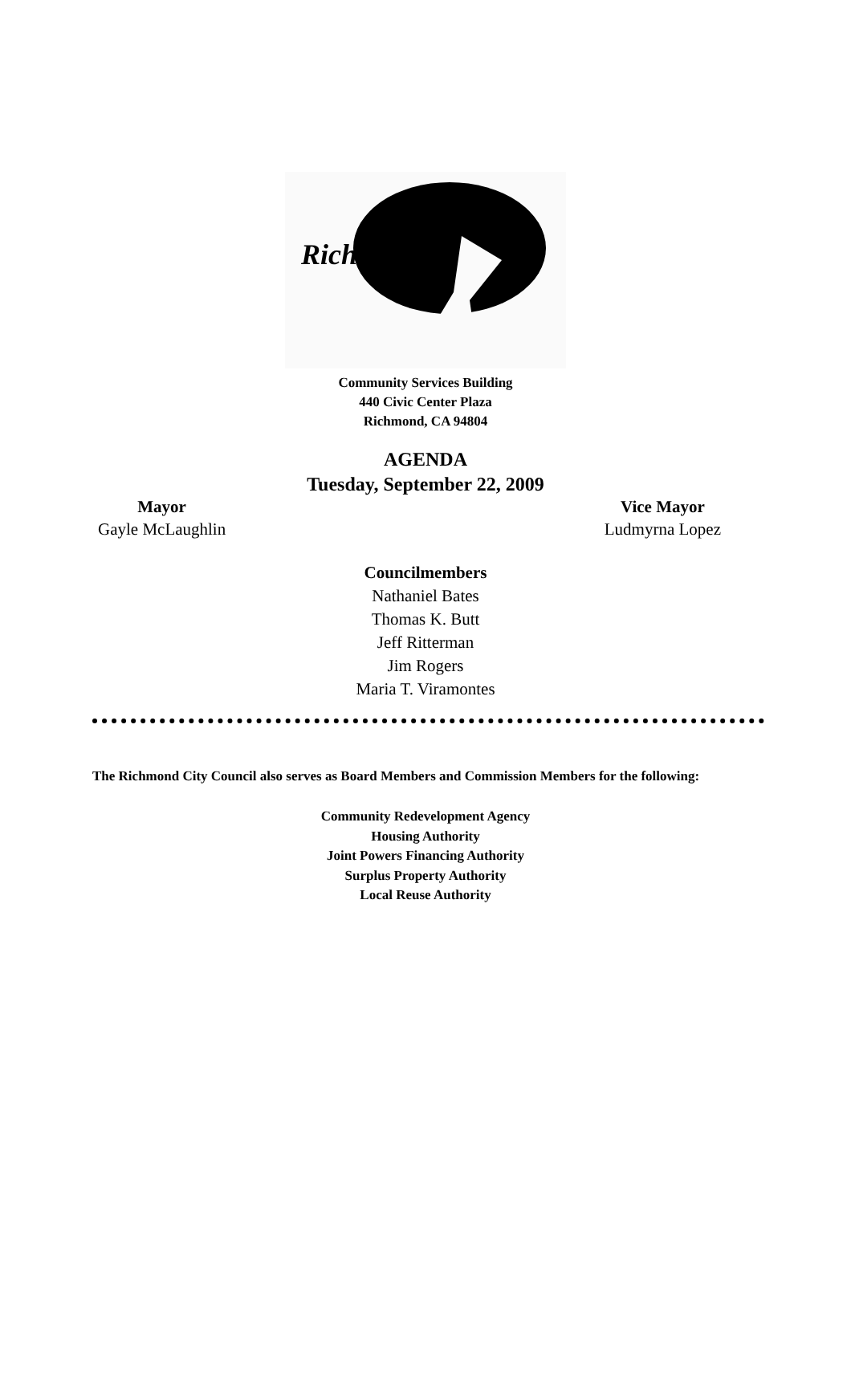Richmond
Community Services Building
440 Civic Center Plaza
Richmond, CA 94804
AGENDA
Tuesday, September 22, 2009
Mayor
Gayle McLaughlin
Vice Mayor
Ludmyrna Lopez
Councilmembers
Nathaniel Bates
Thomas K. Butt
Jeff Ritterman
Jim Rogers
Maria T. Viramontes
The Richmond City Council also serves as Board Members and Commission Members for the following:
Community Redevelopment Agency
Housing Authority
Joint Powers Financing Authority
Surplus Property Authority
Local Reuse Authority